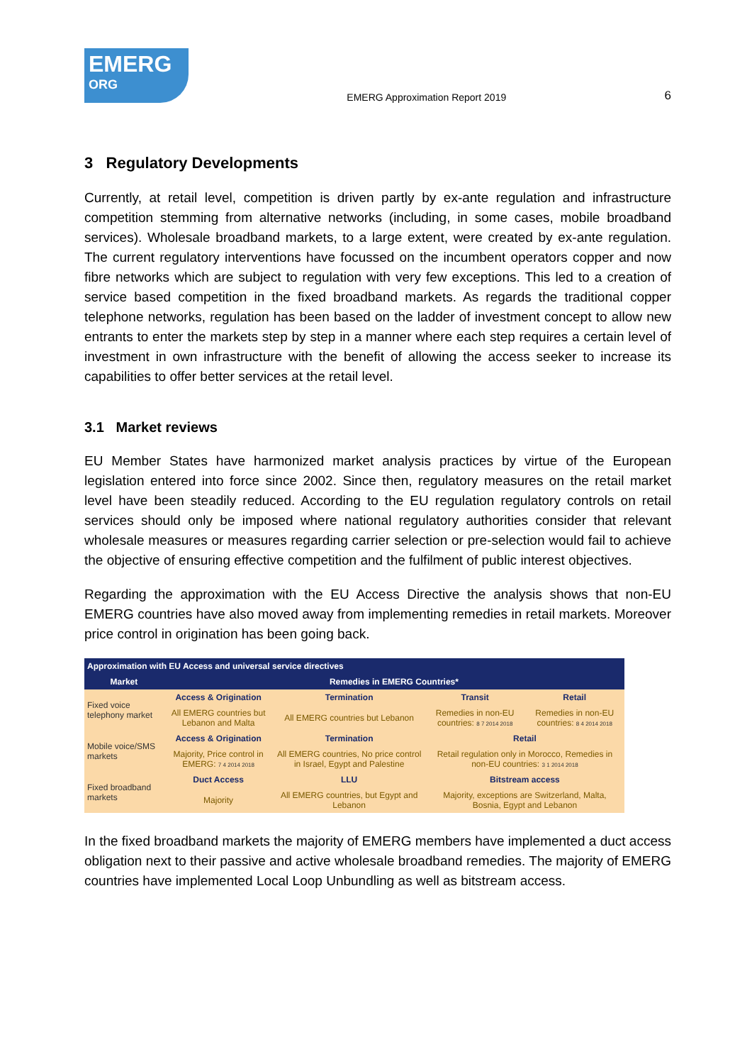EMERG
ORG
EMERG Approximation Report 2019
6
3 Regulatory Developments
Currently, at retail level, competition is driven partly by ex-ante regulation and infrastructure competition stemming from alternative networks (including, in some cases, mobile broadband services). Wholesale broadband markets, to a large extent, were created by ex-ante regulation. The current regulatory interventions have focussed on the incumbent operators copper and now fibre networks which are subject to regulation with very few exceptions. This led to a creation of service based competition in the fixed broadband markets. As regards the traditional copper telephone networks, regulation has been based on the ladder of investment concept to allow new entrants to enter the markets step by step in a manner where each step requires a certain level of investment in own infrastructure with the benefit of allowing the access seeker to increase its capabilities to offer better services at the retail level.
3.1 Market reviews
EU Member States have harmonized market analysis practices by virtue of the European legislation entered into force since 2002. Since then, regulatory measures on the retail market level have been steadily reduced. According to the EU regulation regulatory controls on retail services should only be imposed where national regulatory authorities consider that relevant wholesale measures or measures regarding carrier selection or pre-selection would fail to achieve the objective of ensuring effective competition and the fulfilment of public interest objectives.
Regarding the approximation with the EU Access Directive the analysis shows that non-EU EMERG countries have also moved away from implementing remedies in retail markets. Moreover price control in origination has been going back.
| Approximation with EU Access and universal service directives | | | | |
| --- | --- | --- | --- | --- |
| Market | Remedies in EMERG Countries* | | | |
| Fixed voice telephony market | Access & Origination | Termination | Transit | Retail |
| | All EMERG countries but Lebanon and Malta | All EMERG countries but Lebanon | Remedies in non-EU countries: 8 7 2014 2018 | Remedies in non-EU countries: 8 4 2014 2018 |
| Mobile voice/SMS markets | Access & Origination | Termination | Retail | |
| | Majority, Price control in EMERG: 7 4 2014 2018 | All EMERG countries, No price control in Israel, Egypt and Palestine | Retail regulation only in Morocco, Remedies in non-EU countries: 3 1 2014 2018 | |
| Fixed broadband markets | Duct Access | LLU | Bitstream access | |
| | Majority | All EMERG countries, but Egypt and Lebanon | Majority, exceptions are Switzerland, Malta, Bosnia, Egypt and Lebanon | |
In the fixed broadband markets the majority of EMERG members have implemented a duct access obligation next to their passive and active wholesale broadband remedies. The majority of EMERG countries have implemented Local Loop Unbundling as well as bitstream access.